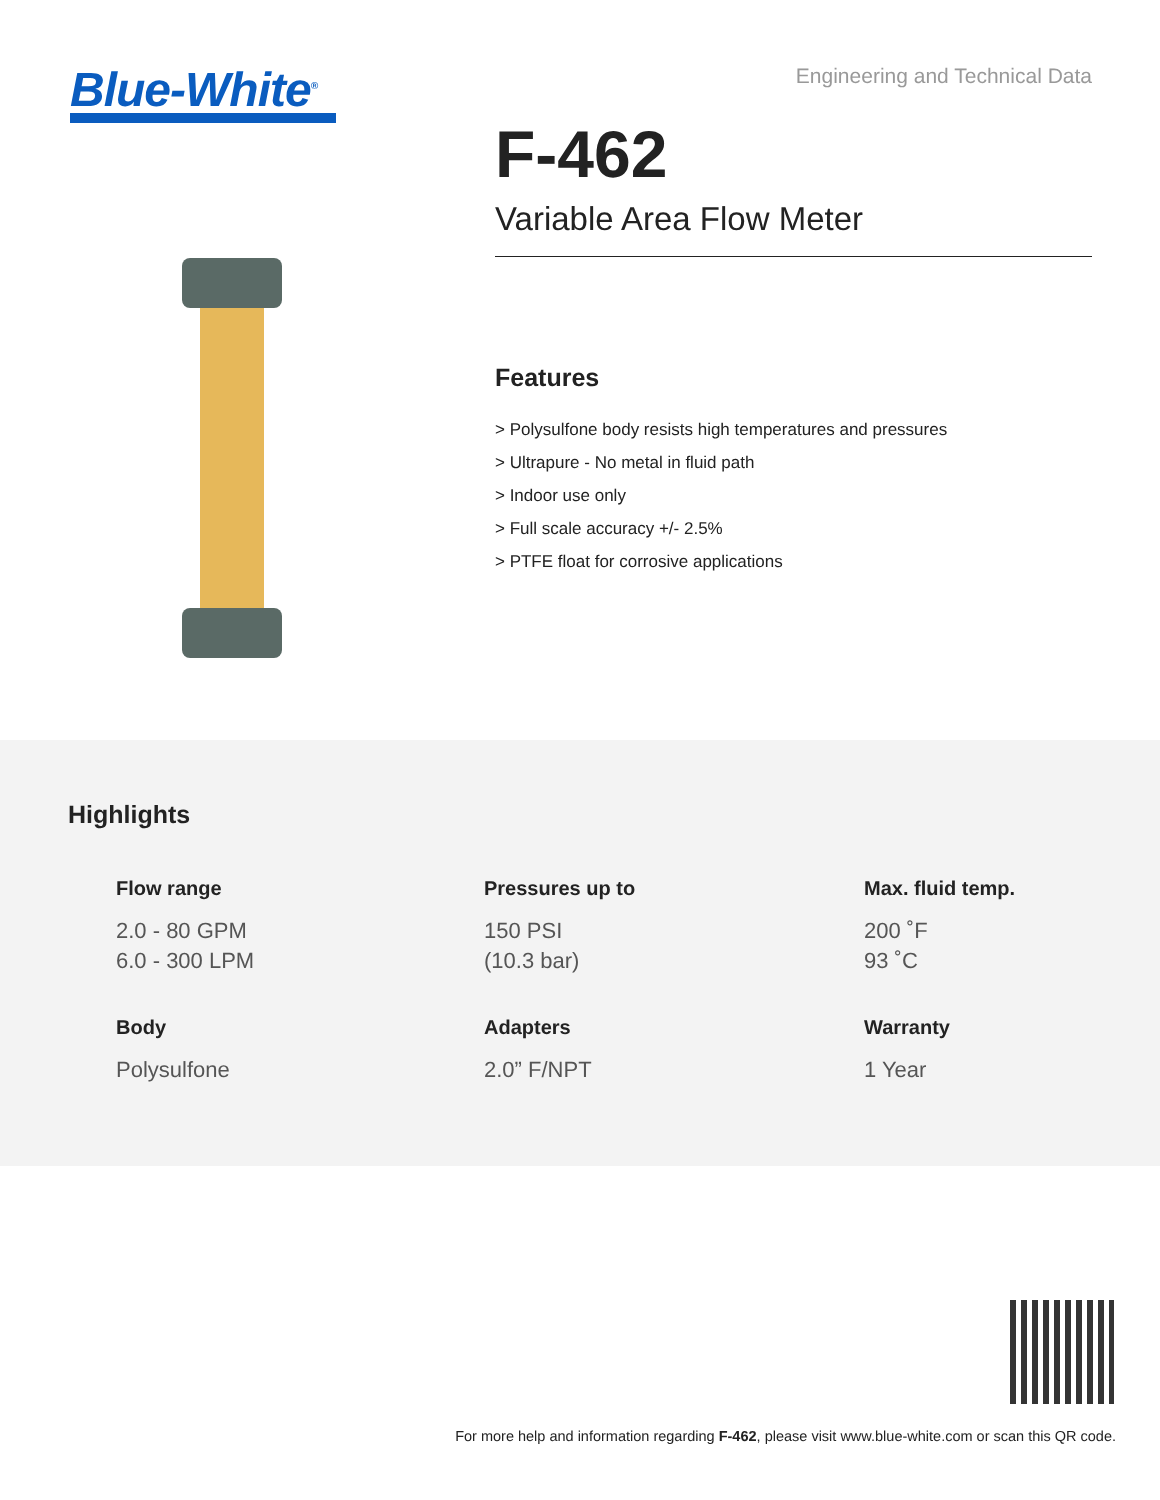Blue-White<sup>®</sup>
Engineering and Technical Data
F-462
Variable Area Flow Meter
Features
> Polysulfone body resists high temperatures and pressures
> Ultrapure - No metal in fluid path
> Indoor use only
> Full scale accuracy +/- 2.5%
> PTFE float for corrosive applications
Highlights
Flow range
2.0 - 80 GPM
6.0 - 300 LPM
Pressures up to
150 PSI
(10.3 bar)
Max. fluid temp.
200 ˚F
93 ˚C
Body
Polysulfone
Adapters
2.0” F/NPT
Warranty
1 Year
For more help and information regarding F-462, please visit www.blue-white.com or scan this QR code.